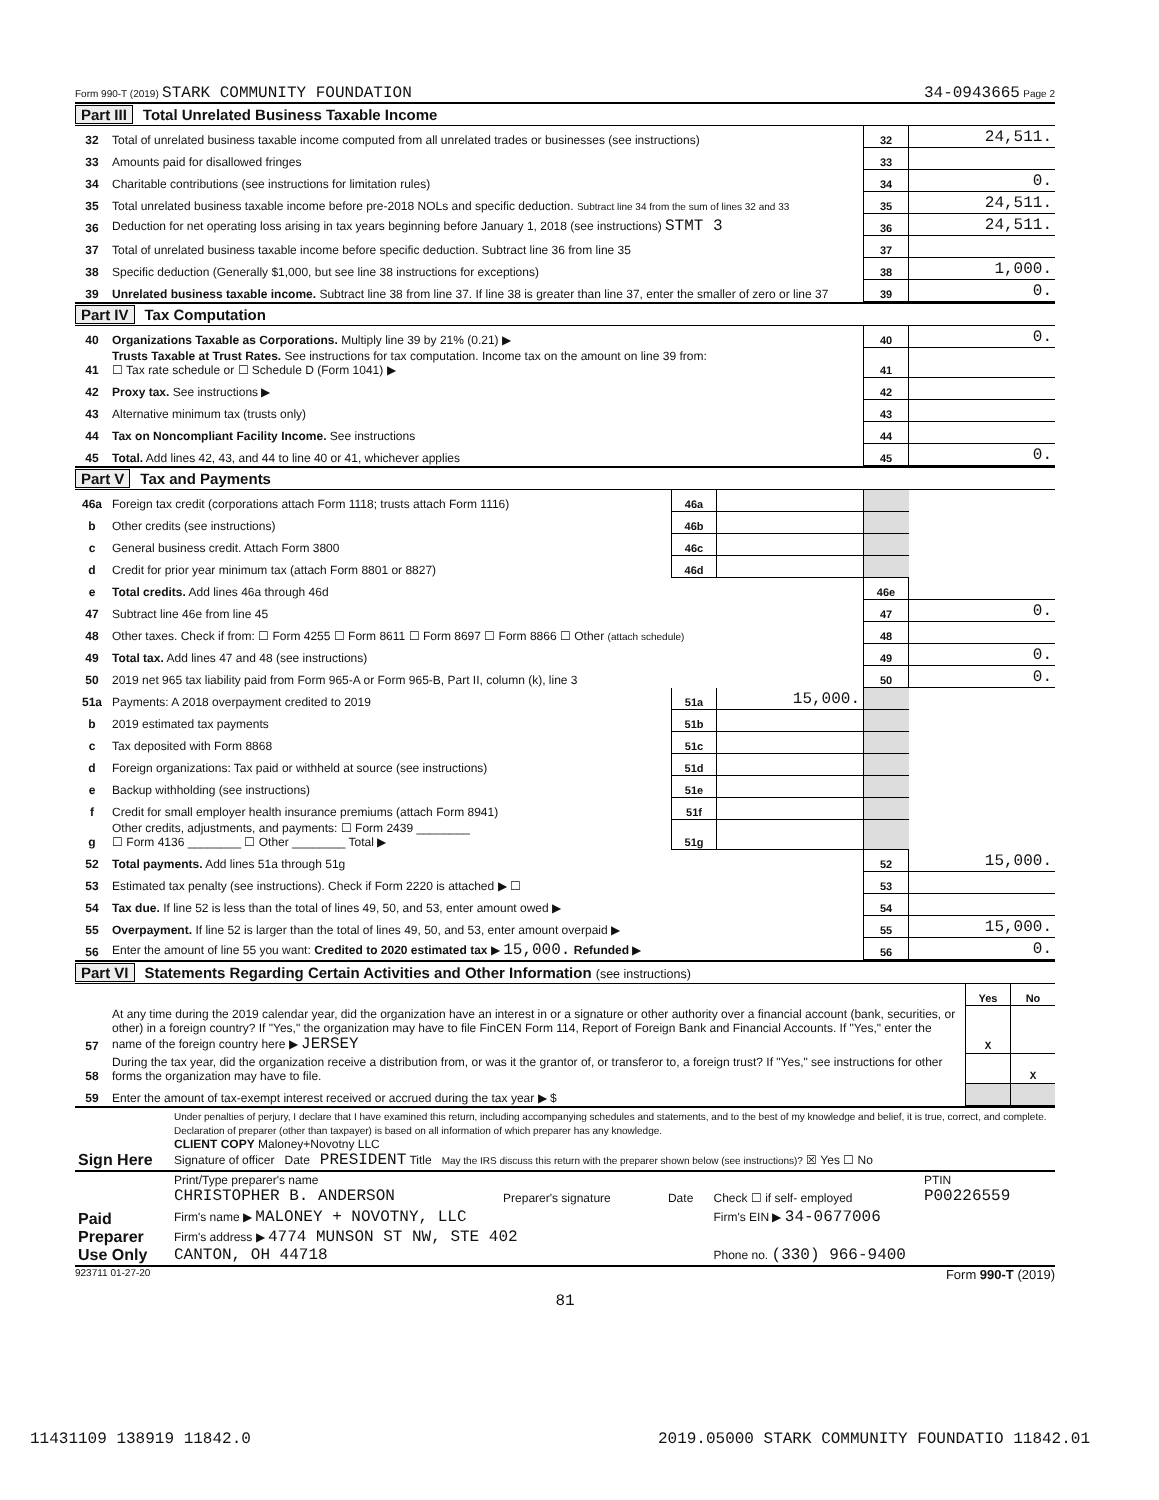Form 990-T (2019) STARK COMMUNITY FOUNDATION
34-0943665 Page 2
Part III Total Unrelated Business Taxable Income
| 32 | Total of unrelated business taxable income computed from all unrelated trades or businesses (see instructions) | 32 | 24,511. |
| 33 | Amounts paid for disallowed fringes | 33 | |
| 34 | Charitable contributions (see instructions for limitation rules) | 34 | 0. |
| 35 | Total unrelated business taxable income before pre-2018 NOLs and specific deduction. Subtract line 34 from the sum of lines 32 and 33 | 35 | 24,511. |
| 36 | Deduction for net operating loss arising in tax years beginning before January 1, 2018 (see instructions) STMT 3 | 36 | 24,511. |
| 37 | Total of unrelated business taxable income before specific deduction. Subtract line 36 from line 35 | 37 | |
| 38 | Specific deduction (Generally $1,000, but see line 38 instructions for exceptions) | 38 | 1,000. |
| 39 | Unrelated business taxable income. Subtract line 38 from line 37. If line 38 is greater than line 37, enter the smaller of zero or line 37 | 39 | 0. |
Part IV Tax Computation
| 40 | Organizations Taxable as Corporations. Multiply line 39 by 21% (0.21) ▶ | 40 | 0. |
| 41 | Trusts Taxable at Trust Rates. See instructions for tax computation. Income tax on the amount on line 39 from: ☐ Tax rate schedule or ☐ Schedule D (Form 1041) ▶ | 41 | |
| 42 | Proxy tax. See instructions ▶ | 42 | |
| 43 | Alternative minimum tax (trusts only) | 43 | |
| 44 | Tax on Noncompliant Facility Income. See instructions | 44 | |
| 45 | Total. Add lines 42, 43, and 44 to line 40 or 41, whichever applies | 45 | 0. |
Part V Tax and Payments
| 46a | Foreign tax credit (corporations attach Form 1118; trusts attach Form 1116) | 46a | | | |
| b | Other credits (see instructions) | 46b | | | |
| c | General business credit. Attach Form 3800 | 46c | | | |
| d | Credit for prior year minimum tax (attach Form 8801 or 8827) | 46d | | | |
| e | Total credits. Add lines 46a through 46d | | | 46e | |
| 47 | Subtract line 46e from line 45 | | | 47 | 0. |
| 48 | Other taxes. Check if from: ☐ Form 4255 ☐ Form 8611 ☐ Form 8697 ☐ Form 8866 ☐ Other (attach schedule) | | | 48 | |
| 49 | Total tax. Add lines 47 and 48 (see instructions) | | | 49 | 0. |
| 50 | 2019 net 965 tax liability paid from Form 965-A or Form 965-B, Part II, column (k), line 3 | | | 50 | 0. |
| 51a | Payments: A 2018 overpayment credited to 2019 | 51a | 15,000. | | |
| b | 2019 estimated tax payments | 51b | | | |
| c | Tax deposited with Form 8868 | 51c | | | |
| d | Foreign organizations: Tax paid or withheld at source (see instructions) | 51d | | | |
| e | Backup withholding (see instructions) | 51e | | | |
| f | Credit for small employer health insurance premiums (attach Form 8941) | 51f | | | |
| g | Other credits, adjustments, and payments: ☐ Form 2439 ________ ☐ Form 4136 ________ ☐ Other ________ Total ▶ | 51g | | | |
| 52 | Total payments. Add lines 51a through 51g | | | 52 | 15,000. |
| 53 | Estimated tax penalty (see instructions). Check if Form 2220 is attached ▶ ☐ | | | 53 | |
| 54 | Tax due. If line 52 is less than the total of lines 49, 50, and 53, enter amount owed ▶ | | | 54 | |
| 55 | Overpayment. If line 52 is larger than the total of lines 49, 50, and 53, enter amount overpaid ▶ | | | 55 | 15,000. |
| 56 | Enter the amount of line 55 you want: Credited to 2020 estimated tax ▶ 15,000. Refunded ▶ | | | 56 | 0. |
Part VI Statements Regarding Certain Activities and Other Information (see instructions)
| | | Yes | No |
| 57 | At any time during the 2019 calendar year, did the organization have an interest in or a signature or other authority over a financial account (bank, securities, or other) in a foreign country? If "Yes," the organization may have to file FinCEN Form 114, Report of Foreign Bank and Financial Accounts. If "Yes," enter the name of the foreign country here ▶ JERSEY | X | |
| 58 | During the tax year, did the organization receive a distribution from, or was it the grantor of, or transferor to, a foreign trust? If "Yes," see instructions for other forms the organization may have to file. | | X |
| 59 | Enter the amount of tax-exempt interest received or accrued during the tax year ▶ $ | | |
| Sign Here | Under penalties of perjury, I declare that I have examined this return, including accompanying schedules and statements, and to the best of my knowledge and belief, it is true, correct, and complete. Declaration of preparer (other than taxpayer) is based on all information of which preparer has any knowledge. CLIENT COPY Maloney+Novotny LLC Signature of officer Date PRESIDENT Title May the IRS discuss this return with the preparer shown below (see instructions)? ☒ Yes ☐ No |
| Paid Preparer Use Only | Print/Type preparer's name CHRISTOPHER B. ANDERSON | Preparer's signature | Date | Check ☐ if self- employed | PTIN P00226559 |
| | Firm's name ▶ MALONEY + NOVOTNY, LLC | | | Firm's EIN ▶ 34-0677006 | |
| | Firm's address ▶ 4774 MUNSON ST NW, STE 402 CANTON, OH 44718 | | | Phone no. (330) 966-9400 | |
923711 01-27-20 Form 990-T (2019)
81
11431109 138919 11842.0 2019.05000 STARK COMMUNITY FOUNDATIO 11842.01